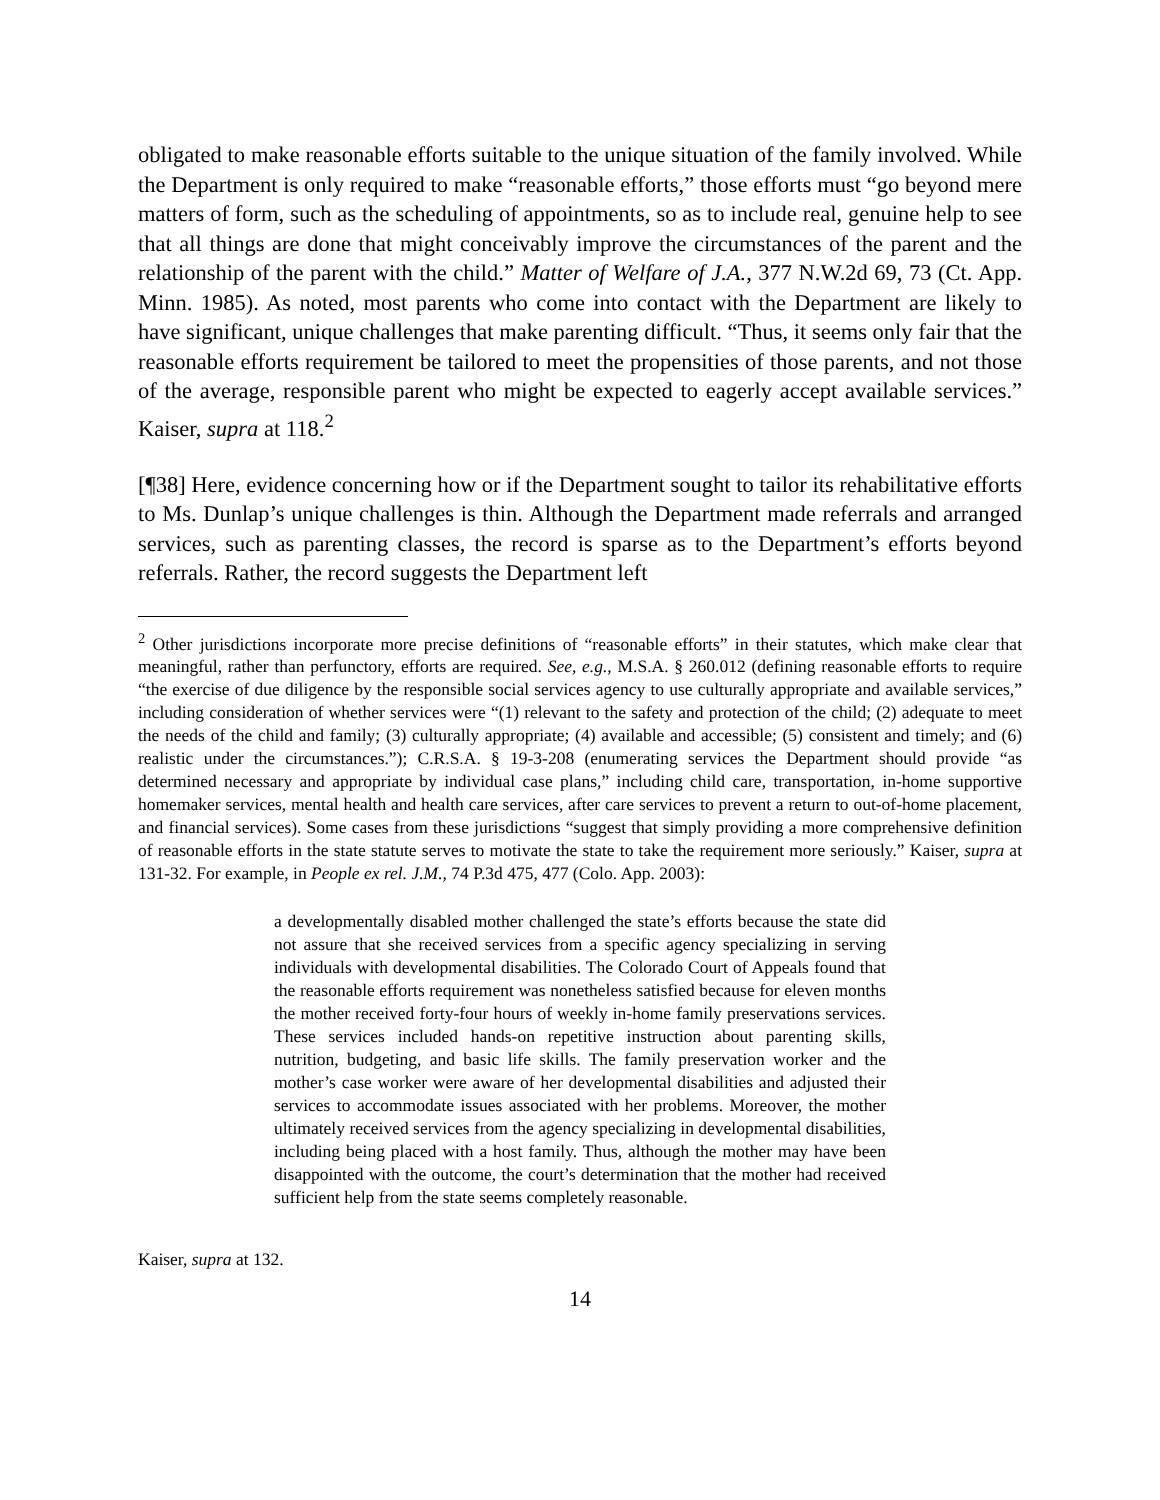obligated to make reasonable efforts suitable to the unique situation of the family involved. While the Department is only required to make “reasonable efforts,” those efforts must “go beyond mere matters of form, such as the scheduling of appointments, so as to include real, genuine help to see that all things are done that might conceivably improve the circumstances of the parent and the relationship of the parent with the child.” Matter of Welfare of J.A., 377 N.W.2d 69, 73 (Ct. App. Minn. 1985). As noted, most parents who come into contact with the Department are likely to have significant, unique challenges that make parenting difficult. “Thus, it seems only fair that the reasonable efforts requirement be tailored to meet the propensities of those parents, and not those of the average, responsible parent who might be expected to eagerly accept available services.” Kaiser, supra at 118.<sup>2</sup>
[¶38] Here, evidence concerning how or if the Department sought to tailor its rehabilitative efforts to Ms. Dunlap’s unique challenges is thin. Although the Department made referrals and arranged services, such as parenting classes, the record is sparse as to the Department’s efforts beyond referrals. Rather, the record suggests the Department left
<sup>2</sup> Other jurisdictions incorporate more precise definitions of “reasonable efforts” in their statutes, which make clear that meaningful, rather than perfunctory, efforts are required. See, e.g., M.S.A. § 260.012 (defining reasonable efforts to require “the exercise of due diligence by the responsible social services agency to use culturally appropriate and available services,” including consideration of whether services were “(1) relevant to the safety and protection of the child; (2) adequate to meet the needs of the child and family; (3) culturally appropriate; (4) available and accessible; (5) consistent and timely; and (6) realistic under the circumstances.”); C.R.S.A. § 19-3-208 (enumerating services the Department should provide “as determined necessary and appropriate by individual case plans,” including child care, transportation, in-home supportive homemaker services, mental health and health care services, after care services to prevent a return to out-of-home placement, and financial services). Some cases from these jurisdictions “suggest that simply providing a more comprehensive definition of reasonable efforts in the state statute serves to motivate the state to take the requirement more seriously.” Kaiser, supra at 131-32. For example, in People ex rel. J.M., 74 P.3d 475, 477 (Colo. App. 2003):
a developmentally disabled mother challenged the state’s efforts because the state did not assure that she received services from a specific agency specializing in serving individuals with developmental disabilities. The Colorado Court of Appeals found that the reasonable efforts requirement was nonetheless satisfied because for eleven months the mother received forty-four hours of weekly in-home family preservations services. These services included hands-on repetitive instruction about parenting skills, nutrition, budgeting, and basic life skills. The family preservation worker and the mother’s case worker were aware of her developmental disabilities and adjusted their services to accommodate issues associated with her problems. Moreover, the mother ultimately received services from the agency specializing in developmental disabilities, including being placed with a host family. Thus, although the mother may have been disappointed with the outcome, the court’s determination that the mother had received sufficient help from the state seems completely reasonable.
Kaiser, supra at 132.
14